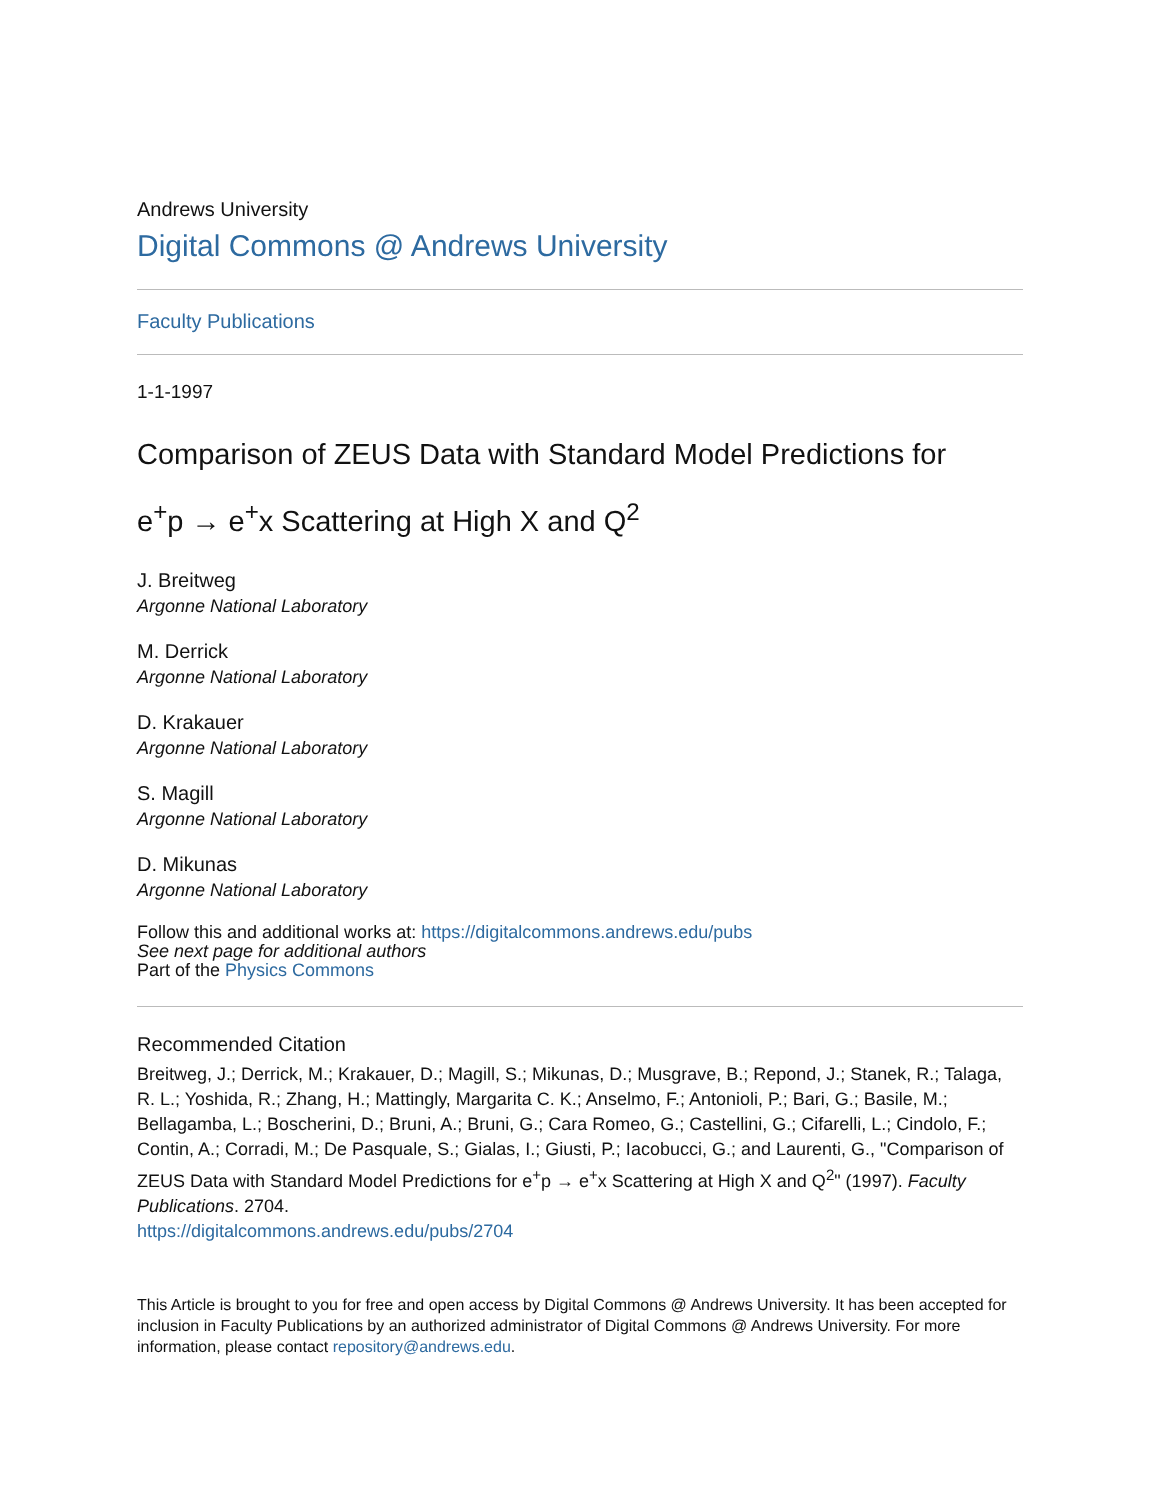Andrews University
Digital Commons @ Andrews University
Faculty Publications
1-1-1997
Comparison of ZEUS Data with Standard Model Predictions for
e<sup>+</sup>p → e<sup>+</sup>x Scattering at High X and Q<sup>2</sup>
J. Breitweg
Argonne National Laboratory
M. Derrick
Argonne National Laboratory
D. Krakauer
Argonne National Laboratory
S. Magill
Argonne National Laboratory
D. Mikunas
Argonne National Laboratory
Follow this and additional works at: https://digitalcommons.andrews.edu/pubs
See next page for additional authors
Part of the Physics Commons
Recommended Citation
Breitweg, J.; Derrick, M.; Krakauer, D.; Magill, S.; Mikunas, D.; Musgrave, B.; Repond, J.; Stanek, R.; Talaga, R. L.; Yoshida, R.; Zhang, H.; Mattingly, Margarita C. K.; Anselmo, F.; Antonioli, P.; Bari, G.; Basile, M.; Bellagamba, L.; Boscherini, D.; Bruni, A.; Bruni, G.; Cara Romeo, G.; Castellini, G.; Cifarelli, L.; Cindolo, F.; Contin, A.; Corradi, M.; De Pasquale, S.; Gialas, I.; Giusti, P.; Iacobucci, G.; and Laurenti, G., "Comparison of ZEUS Data with Standard Model Predictions for e<sup>+</sup>p → e<sup>+</sup>x Scattering at High X and Q<sup>2</sup>" (1997). Faculty Publications. 2704.
https://digitalcommons.andrews.edu/pubs/2704
This Article is brought to you for free and open access by Digital Commons @ Andrews University. It has been accepted for inclusion in Faculty Publications by an authorized administrator of Digital Commons @ Andrews University. For more information, please contact repository@andrews.edu.